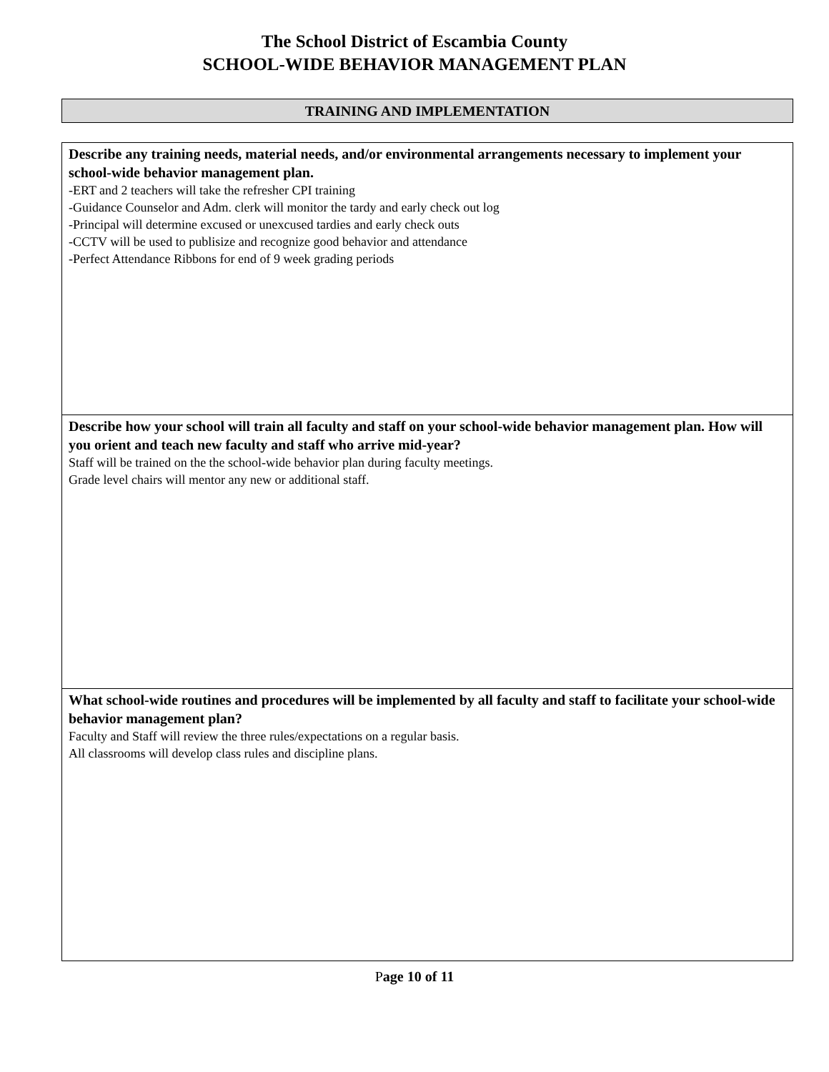The School District of Escambia County
SCHOOL-WIDE BEHAVIOR MANAGEMENT PLAN
TRAINING AND IMPLEMENTATION
| Describe any training needs, material needs, and/or environmental arrangements necessary to implement your school-wide behavior management plan. -ERT and 2 teachers will take the refresher CPI training -Guidance Counselor and Adm. clerk will monitor the tardy and early check out log -Principal will determine excused or unexcused tardies and early check outs -CCTV will be used to publisize and recognize good behavior and attendance -Perfect Attendance Ribbons for end of 9 week grading periods |
| Describe how your school will train all faculty and staff on your school-wide behavior management plan. How will you orient and teach new faculty and staff who arrive mid-year? Staff will be trained on the the school-wide behavior plan during faculty meetings. Grade level chairs will mentor any new or additional staff. |
| What school-wide routines and procedures will be implemented by all faculty and staff to facilitate your school-wide behavior management plan? Faculty and Staff will review the three rules/expectations on a regular basis. All classrooms will develop class rules and discipline plans. |
Page 10 of 11